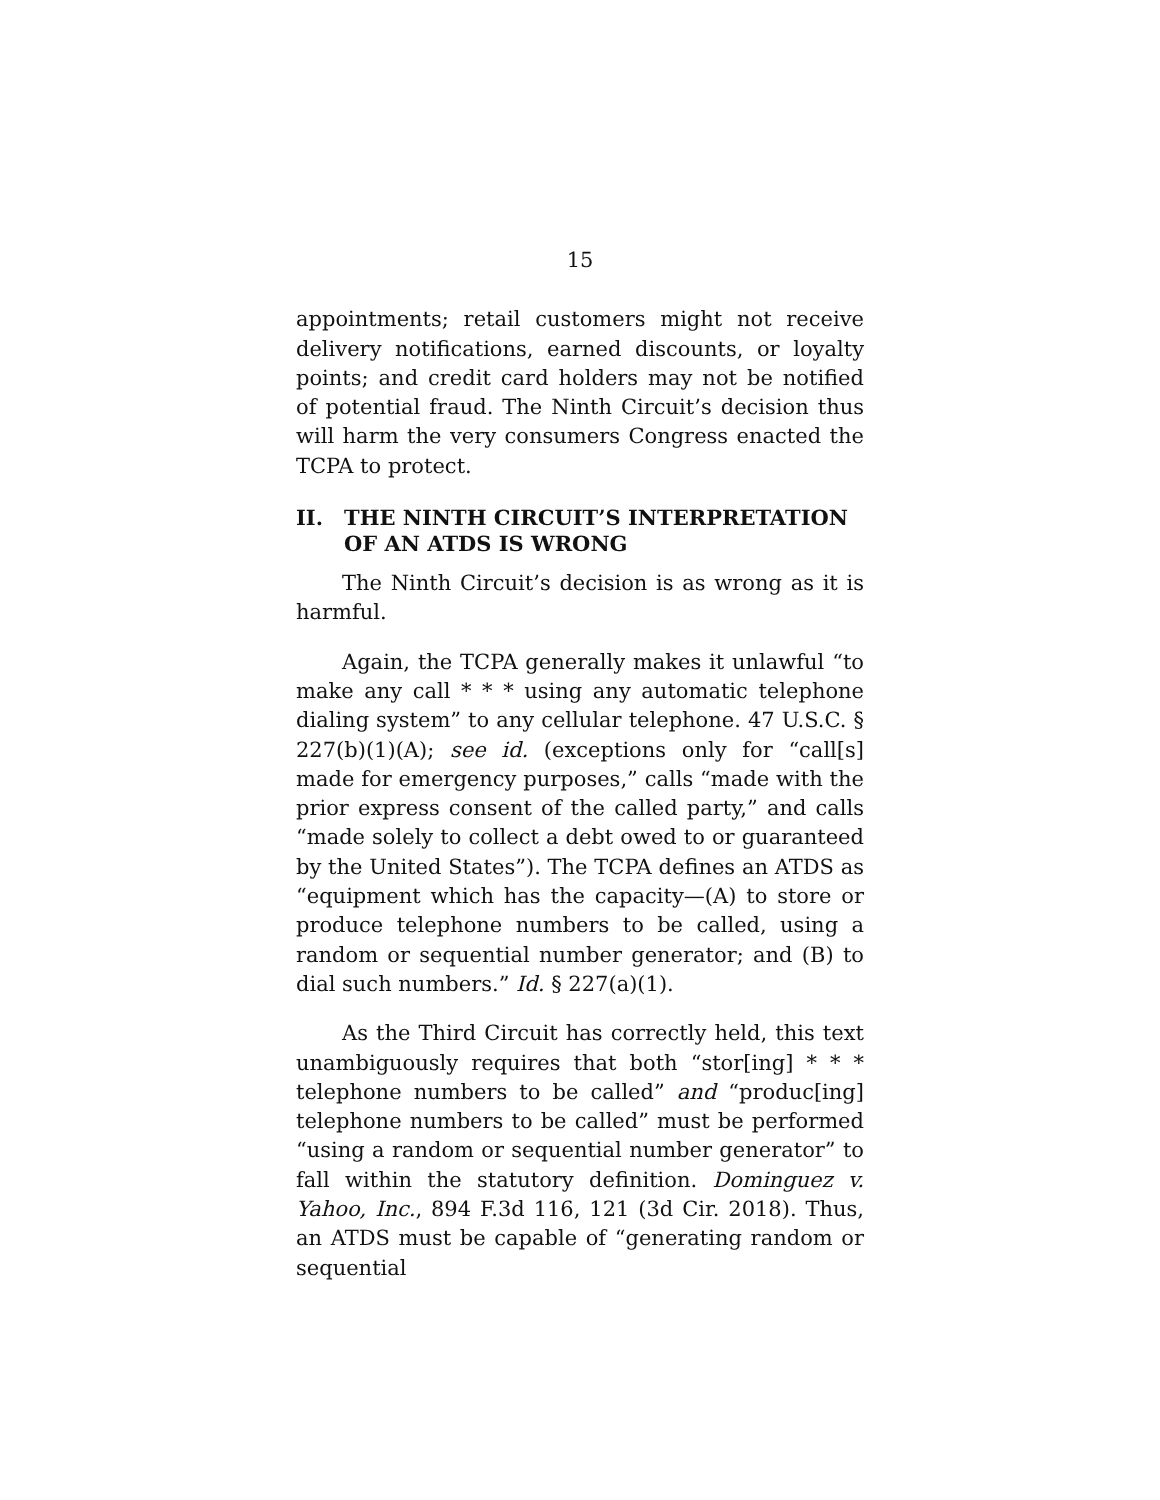15
appointments; retail customers might not receive delivery notifications, earned discounts, or loyalty points; and credit card holders may not be notified of potential fraud. The Ninth Circuit’s decision thus will harm the very consumers Congress enacted the TCPA to protect.
II. THE NINTH CIRCUIT’S INTERPRETATION OF AN ATDS IS WRONG
The Ninth Circuit’s decision is as wrong as it is harmful.
Again, the TCPA generally makes it unlawful “to make any call * * * using any automatic telephone dialing system” to any cellular telephone. 47 U.S.C. § 227(b)(1)(A); see id. (exceptions only for “call[s] made for emergency purposes,” calls “made with the prior express consent of the called party,” and calls “made solely to collect a debt owed to or guaranteed by the United States”). The TCPA defines an ATDS as “equipment which has the capacity—(A) to store or produce telephone numbers to be called, using a random or sequential number generator; and (B) to dial such numbers.” Id. § 227(a)(1).
As the Third Circuit has correctly held, this text unambiguously requires that both “stor[ing] * * * telephone numbers to be called” and “produc[ing] telephone numbers to be called” must be performed “using a random or sequential number generator” to fall within the statutory definition. Dominguez v. Yahoo, Inc., 894 F.3d 116, 121 (3d Cir. 2018). Thus, an ATDS must be capable of “generating random or sequential